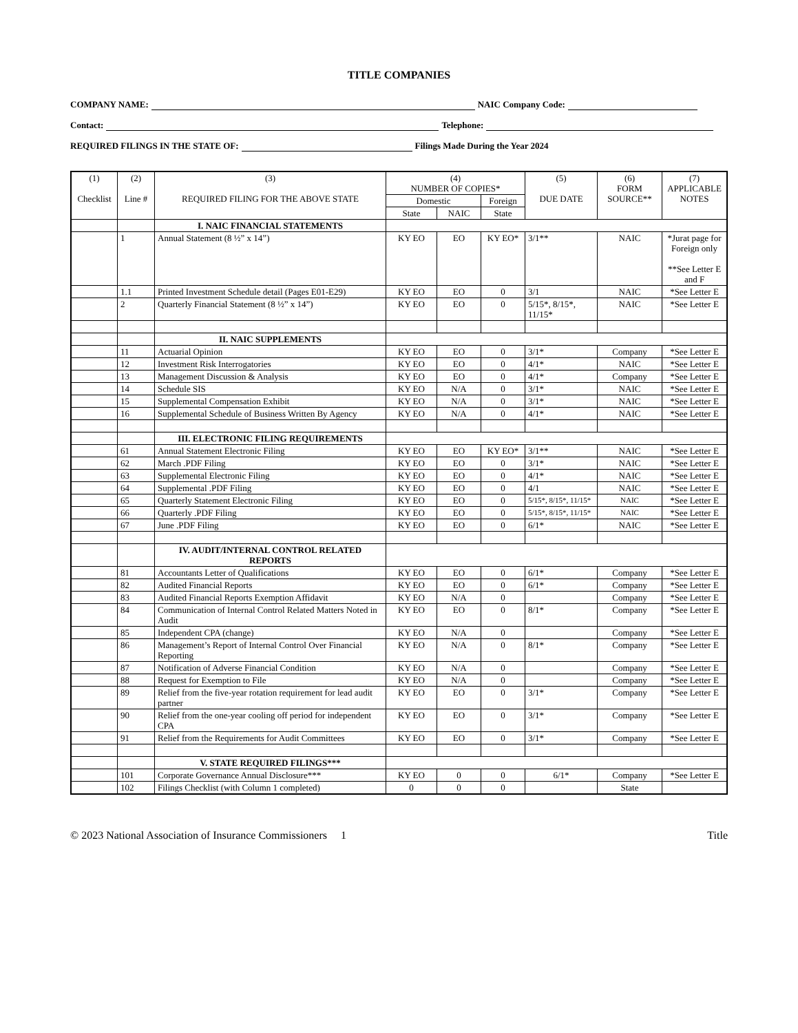TITLE COMPANIES
COMPANY NAME: NAIC Company Code:
Contact: Telephone:
REQUIRED FILINGS IN THE STATE OF: Filings Made During the Year 2024
| (1) Checklist | (2) Line # | (3) REQUIRED FILING FOR THE ABOVE STATE | (4) NUMBER OF COPIES* | | | (5) DUE DATE | (6) FORM SOURCE** | (7) APPLICABLE NOTES |
| --- | --- | --- | --- | --- | --- | --- | --- | --- |
| | | | Domestic | | Foreign | | | |
| | | | State | NAIC | State | | | |
| | | I. NAIC FINANCIAL STATEMENTS | | | | | | |
| | 1 | Annual Statement (8 ½” x 14”) | KY EO | EO | KY EO* | 3/1** | NAIC | *Jurat page for Foreign only **See Letter E and F |
| | 1.1 | Printed Investment Schedule detail (Pages E01-E29) | KY EO | EO | 0 | 3/1 | NAIC | *See Letter E |
| | 2 | Quarterly Financial Statement (8 ½” x 14”) | KY EO | EO | 0 | 5/15*, 8/15*, 11/15* | NAIC | *See Letter E |
| | | II. NAIC SUPPLEMENTS | | | | | | |
| | 11 | Actuarial Opinion | KY EO | EO | 0 | 3/1* | Company | *See Letter E |
| | 12 | Investment Risk Interrogatories | KY EO | EO | 0 | 4/1* | NAIC | *See Letter E |
| | 13 | Management Discussion & Analysis | KY EO | EO | 0 | 4/1* | Company | *See Letter E |
| | 14 | Schedule SIS | KY EO | N/A | 0 | 3/1* | NAIC | *See Letter E |
| | 15 | Supplemental Compensation Exhibit | KY EO | N/A | 0 | 3/1* | NAIC | *See Letter E |
| | 16 | Supplemental Schedule of Business Written By Agency | KY EO | N/A | 0 | 4/1* | NAIC | *See Letter E |
| | | III. ELECTRONIC FILING REQUIREMENTS | | | | | | |
| | 61 | Annual Statement Electronic Filing | KY EO | EO | KY EO* | 3/1** | NAIC | *See Letter E |
| | 62 | March .PDF Filing | KY EO | EO | 0 | 3/1* | NAIC | *See Letter E |
| | 63 | Supplemental Electronic Filing | KY EO | EO | 0 | 4/1* | NAIC | *See Letter E |
| | 64 | Supplemental .PDF Filing | KY EO | EO | 0 | 4/1 | NAIC | *See Letter E |
| | 65 | Quarterly Statement Electronic Filing | KY EO | EO | 0 | 5/15*, 8/15*, 11/15* | NAIC | *See Letter E |
| | 66 | Quarterly .PDF Filing | KY EO | EO | 0 | 5/15*, 8/15*, 11/15* | NAIC | *See Letter E |
| | 67 | June .PDF Filing | KY EO | EO | 0 | 6/1* | NAIC | *See Letter E |
| | | IV. AUDIT/INTERNAL CONTROL RELATED REPORTS | | | | | | |
| | 81 | Accountants Letter of Qualifications | KY EO | EO | 0 | 6/1* | Company | *See Letter E |
| | 82 | Audited Financial Reports | KY EO | EO | 0 | 6/1* | Company | *See Letter E |
| | 83 | Audited Financial Reports Exemption Affidavit | KY EO | N/A | 0 | | Company | *See Letter E |
| | 84 | Communication of Internal Control Related Matters Noted in Audit | KY EO | EO | 0 | 8/1* | Company | *See Letter E |
| | 85 | Independent CPA (change) | KY EO | N/A | 0 | | Company | *See Letter E |
| | 86 | Management’s Report of Internal Control Over Financial Reporting | KY EO | N/A | 0 | 8/1* | Company | *See Letter E |
| | 87 | Notification of Adverse Financial Condition | KY EO | N/A | 0 | | Company | *See Letter E |
| | 88 | Request for Exemption to File | KY EO | N/A | 0 | | Company | *See Letter E |
| | 89 | Relief from the five-year rotation requirement for lead audit partner | KY EO | EO | 0 | 3/1* | Company | *See Letter E |
| | 90 | Relief from the one-year cooling off period for independent CPA | KY EO | EO | 0 | 3/1* | Company | *See Letter E |
| | 91 | Relief from the Requirements for Audit Committees | KY EO | EO | 0 | 3/1* | Company | *See Letter E |
| | | V. STATE REQUIRED FILINGS*** | | | | | | |
| | 101 | Corporate Governance Annual Disclosure*** | KY EO | 0 | 0 | 6/1* | Company | *See Letter E |
| | 102 | Filings Checklist (with Column 1 completed) | 0 | 0 | 0 | | State | |
© 2023 National Association of Insurance Commissioners 1 Title